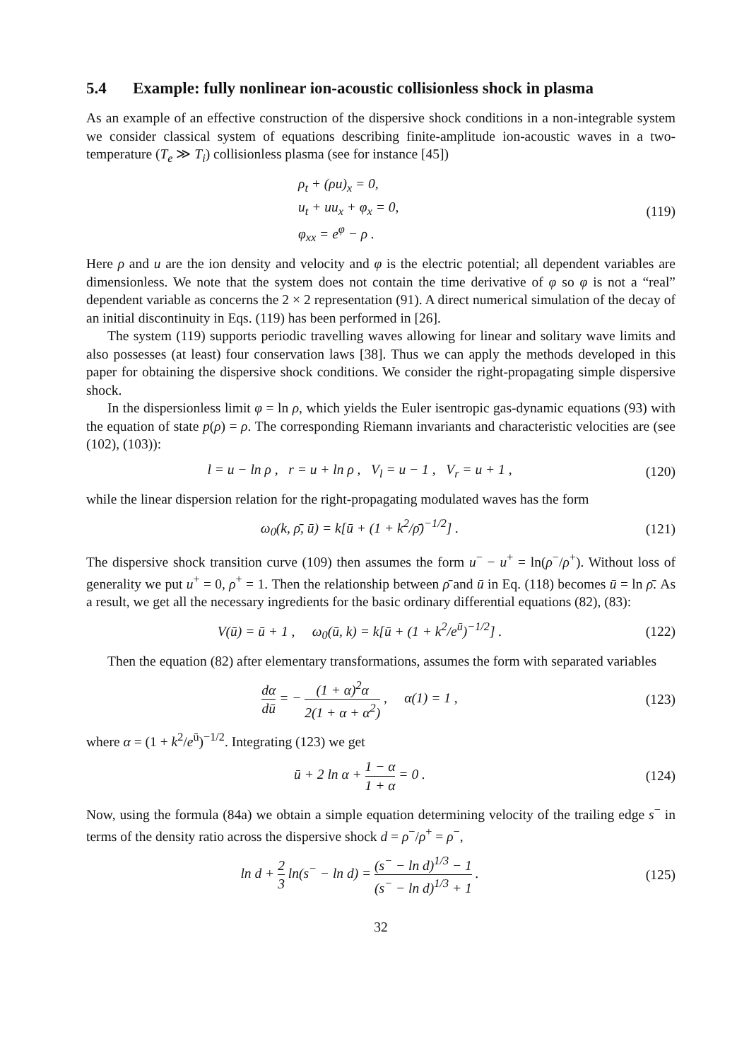5.4 Example: fully nonlinear ion-acoustic collisionless shock in plasma
As an example of an effective construction of the dispersive shock conditions in a non-integrable system we consider classical system of equations describing finite-amplitude ion-acoustic waves in a two-temperature (T<sub>e</sub> ≫ T<sub>i</sub>) collisionless plasma (see for instance [45])
ρ<sub>t</sub> + (ρu)<sub>x</sub> = 0,
u<sub>t</sub> + uu<sub>x</sub> + φ<sub>x</sub> = 0,
φ<sub>xx</sub> = e<sup>φ</sup> − ρ .
(119)
Here ρ and u are the ion density and velocity and φ is the electric potential; all dependent variables are dimensionless. We note that the system does not contain the time derivative of φ so φ is not a “real” dependent variable as concerns the 2 × 2 representation (91). A direct numerical simulation of the decay of an initial discontinuity in Eqs. (119) has been performed in [26].
The system (119) supports periodic travelling waves allowing for linear and solitary wave limits and also possesses (at least) four conservation laws [38]. Thus we can apply the methods developed in this paper for obtaining the dispersive shock conditions. We consider the right-propagating simple dispersive shock.
In the dispersionless limit φ = ln ρ, which yields the Euler isentropic gas-dynamic equations (93) with the equation of state p(ρ) = ρ. The corresponding Riemann invariants and characteristic velocities are (see (102), (103)):
l = u − ln ρ , r = u + ln ρ , V<sub>l</sub> = u − 1 , V<sub>r</sub> = u + 1 ,
(120)
while the linear dispersion relation for the right-propagating modulated waves has the form
ω<sub>0</sub>(k, ρ̄, ū) = k[ū + (1 + k<sup>2</sup>/ρ̄)<sup>−1/2</sup>] .
(121)
The dispersive shock transition curve (109) then assumes the form u<sup>−</sup> − u<sup>+</sup> = ln(ρ<sup>−</sup>/ρ<sup>+</sup>). Without loss of generality we put u<sup>+</sup> = 0, ρ<sup>+</sup> = 1. Then the relationship between ρ̄ and ū in Eq. (118) becomes ū = ln ρ̄. As a result, we get all the necessary ingredients for the basic ordinary differential equations (82), (83):
V(ū) = ū + 1 , ω<sub>0</sub>(ū, k) = k[ū + (1 + k<sup>2</sup>/e<sup>ū</sup>)<sup>−1/2</sup>] .
(122)
Then the equation (82) after elementary transformations, assumes the form with separated variables
dα dū = − (1 + α)<sup>2</sup>α 2(1 + α + α<sup>2</sup>) , α(1) = 1 ,
(123)
where α = (1 + k<sup>2</sup>/e<sup>ū</sup>)<sup>−1/2</sup>. Integrating (123) we get
ū + 2 ln α + 1 − α 1 + α = 0 . (124)
Now, using the formula (84a) we obtain a simple equation determining velocity of the trailing edge s<sup>−</sup> in terms of the density ratio across the dispersive shock d = ρ<sup>−</sup>/ρ<sup>+</sup> = ρ<sup>−</sup>,
ln d + 2 3 ln(s<sup>−</sup> − ln d) = (s<sup>−</sup> − ln d)<sup>1/3</sup> − 1 (s<sup>−</sup> − ln d)<sup>1/3</sup> + 1 .
(125)
32